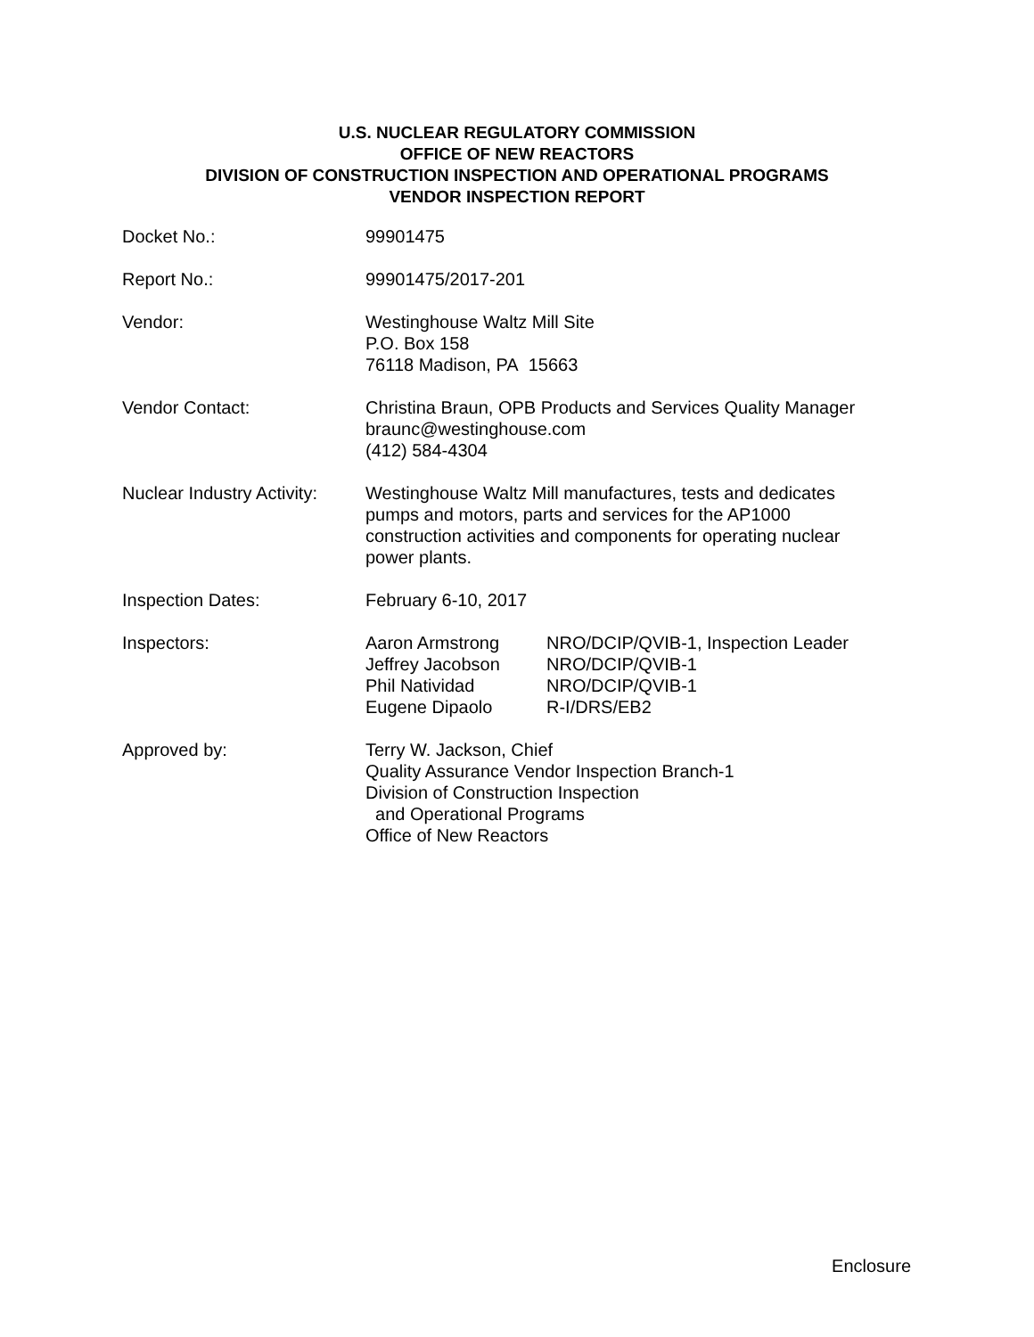U.S. NUCLEAR REGULATORY COMMISSION
OFFICE OF NEW REACTORS
DIVISION OF CONSTRUCTION INSPECTION AND OPERATIONAL PROGRAMS
VENDOR INSPECTION REPORT
Docket No.: 99901475
Report No.: 99901475/2017-201
Vendor: Westinghouse Waltz Mill Site
P.O. Box 158
76118 Madison, PA 15663
Vendor Contact: Christina Braun, OPB Products and Services Quality Manager
braunc@westinghouse.com
(412) 584-4304
Nuclear Industry Activity:
Westinghouse Waltz Mill manufactures, tests and dedicates pumps and motors, parts and services for the AP1000 construction activities and components for operating nuclear power plants.
Inspection Dates: February 6-10, 2017
Inspectors: Aaron Armstrong
NRO/DCIP/QVIB-1, Inspection Leader
Jeffrey Jacobson
NRO/DCIP/QVIB-1
Phil Natividad
NRO/DCIP/QVIB-1
Eugene Dipaolo
R-I/DRS/EB2
Approved by: Terry W. Jackson, Chief
Quality Assurance Vendor Inspection Branch-1
Division of Construction Inspection
and Operational Programs
Office of New Reactors
Enclosure